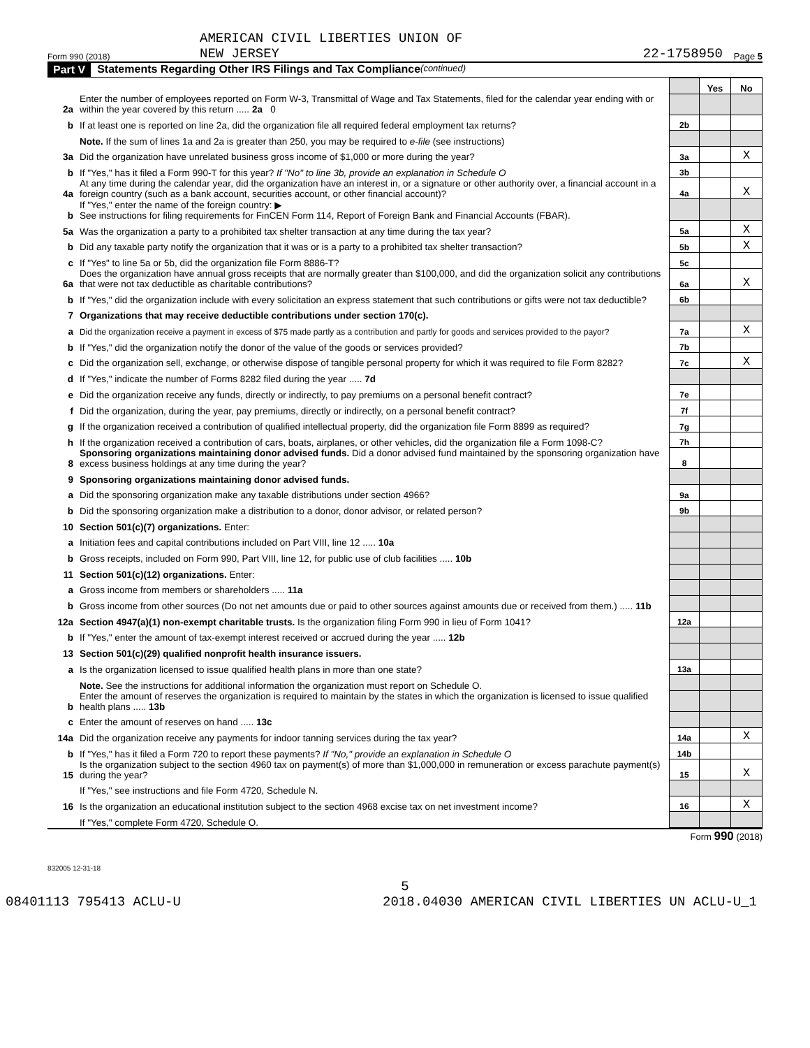AMERICAN CIVIL LIBERTIES UNION OF
Form 990 (2018) NEW JERSEY 22-1758950 Page 5
Part V Statements Regarding Other IRS Filings and Tax Compliance (continued)
| | | | Yes | No |
| 2a | Enter the number of employees reported on Form W-3, Transmittal of Wage and Tax Statements, filed for the calendar year ending with or within the year covered by this return ..... 2a 0 | | | |
| b | If at least one is reported on line 2a, did the organization file all required federal employment tax returns? | 2b | | |
| | Note. If the sum of lines 1a and 2a is greater than 250, you may be required to e-file (see instructions) | | | |
| 3a | Did the organization have unrelated business gross income of $1,000 or more during the year? | 3a | | X |
| b | If "Yes," has it filed a Form 990-T for this year? If "No" to line 3b, provide an explanation in Schedule O | 3b | | |
| 4a | At any time during the calendar year, did the organization have an interest in, or a signature or other authority over, a financial account in a foreign country (such as a bank account, securities account, or other financial account)? | 4a | | X |
| b | If "Yes," enter the name of the foreign country: ▶ See instructions for filing requirements for FinCEN Form 114, Report of Foreign Bank and Financial Accounts (FBAR). | | | |
| 5a | Was the organization a party to a prohibited tax shelter transaction at any time during the tax year? | 5a | | X |
| b | Did any taxable party notify the organization that it was or is a party to a prohibited tax shelter transaction? | 5b | | X |
| c | If "Yes" to line 5a or 5b, did the organization file Form 8886-T? | 5c | | |
| 6a | Does the organization have annual gross receipts that are normally greater than $100,000, and did the organization solicit any contributions that were not tax deductible as charitable contributions? | 6a | | X |
| b | If "Yes," did the organization include with every solicitation an express statement that such contributions or gifts were not tax deductible? | 6b | | |
| 7 | Organizations that may receive deductible contributions under section 170(c). | | | |
| a | Did the organization receive a payment in excess of $75 made partly as a contribution and partly for goods and services provided to the payor? | 7a | | X |
| b | If "Yes," did the organization notify the donor of the value of the goods or services provided? | 7b | | |
| c | Did the organization sell, exchange, or otherwise dispose of tangible personal property for which it was required to file Form 8282? | 7c | | X |
| d | If "Yes," indicate the number of Forms 8282 filed during the year ..... 7d | | | |
| e | Did the organization receive any funds, directly or indirectly, to pay premiums on a personal benefit contract? | 7e | | |
| f | Did the organization, during the year, pay premiums, directly or indirectly, on a personal benefit contract? | 7f | | |
| g | If the organization received a contribution of qualified intellectual property, did the organization file Form 8899 as required? | 7g | | |
| h | If the organization received a contribution of cars, boats, airplanes, or other vehicles, did the organization file a Form 1098-C? | 7h | | |
| 8 | Sponsoring organizations maintaining donor advised funds. Did a donor advised fund maintained by the sponsoring organization have excess business holdings at any time during the year? | 8 | | |
| 9 | Sponsoring organizations maintaining donor advised funds. | | | |
| a | Did the sponsoring organization make any taxable distributions under section 4966? | 9a | | |
| b | Did the sponsoring organization make a distribution to a donor, donor advisor, or related person? | 9b | | |
| 10 | Section 501(c)(7) organizations. Enter: | | | |
| a | Initiation fees and capital contributions included on Part VIII, line 12 ..... 10a | | | |
| b | Gross receipts, included on Form 990, Part VIII, line 12, for public use of club facilities ..... 10b | | | |
| 11 | Section 501(c)(12) organizations. Enter: | | | |
| a | Gross income from members or shareholders ..... 11a | | | |
| b | Gross income from other sources (Do not net amounts due or paid to other sources against amounts due or received from them.) ..... 11b | | | |
| 12a | Section 4947(a)(1) non-exempt charitable trusts. Is the organization filing Form 990 in lieu of Form 1041? | 12a | | |
| b | If "Yes," enter the amount of tax-exempt interest received or accrued during the year ..... 12b | | | |
| 13 | Section 501(c)(29) qualified nonprofit health insurance issuers. | | | |
| a | Is the organization licensed to issue qualified health plans in more than one state? | 13a | | |
| | Note. See the instructions for additional information the organization must report on Schedule O. | | | |
| b | Enter the amount of reserves the organization is required to maintain by the states in which the organization is licensed to issue qualified health plans ..... 13b | | | |
| c | Enter the amount of reserves on hand ..... 13c | | | |
| 14a | Did the organization receive any payments for indoor tanning services during the tax year? | 14a | | X |
| b | If "Yes," has it filed a Form 720 to report these payments? If "No," provide an explanation in Schedule O | 14b | | |
| 15 | Is the organization subject to the section 4960 tax on payment(s) of more than $1,000,000 in remuneration or excess parachute payment(s) during the year? | 15 | | X |
| | If "Yes," see instructions and file Form 4720, Schedule N. | | | |
| 16 | Is the organization an educational institution subject to the section 4968 excise tax on net investment income? | 16 | | X |
| | If "Yes," complete Form 4720, Schedule O. | | | |
Form 990 (2018)
832005 12-31-18
5
08401113 795413 ACLU-U 2018.04030 AMERICAN CIVIL LIBERTIES UN ACLU-U_1